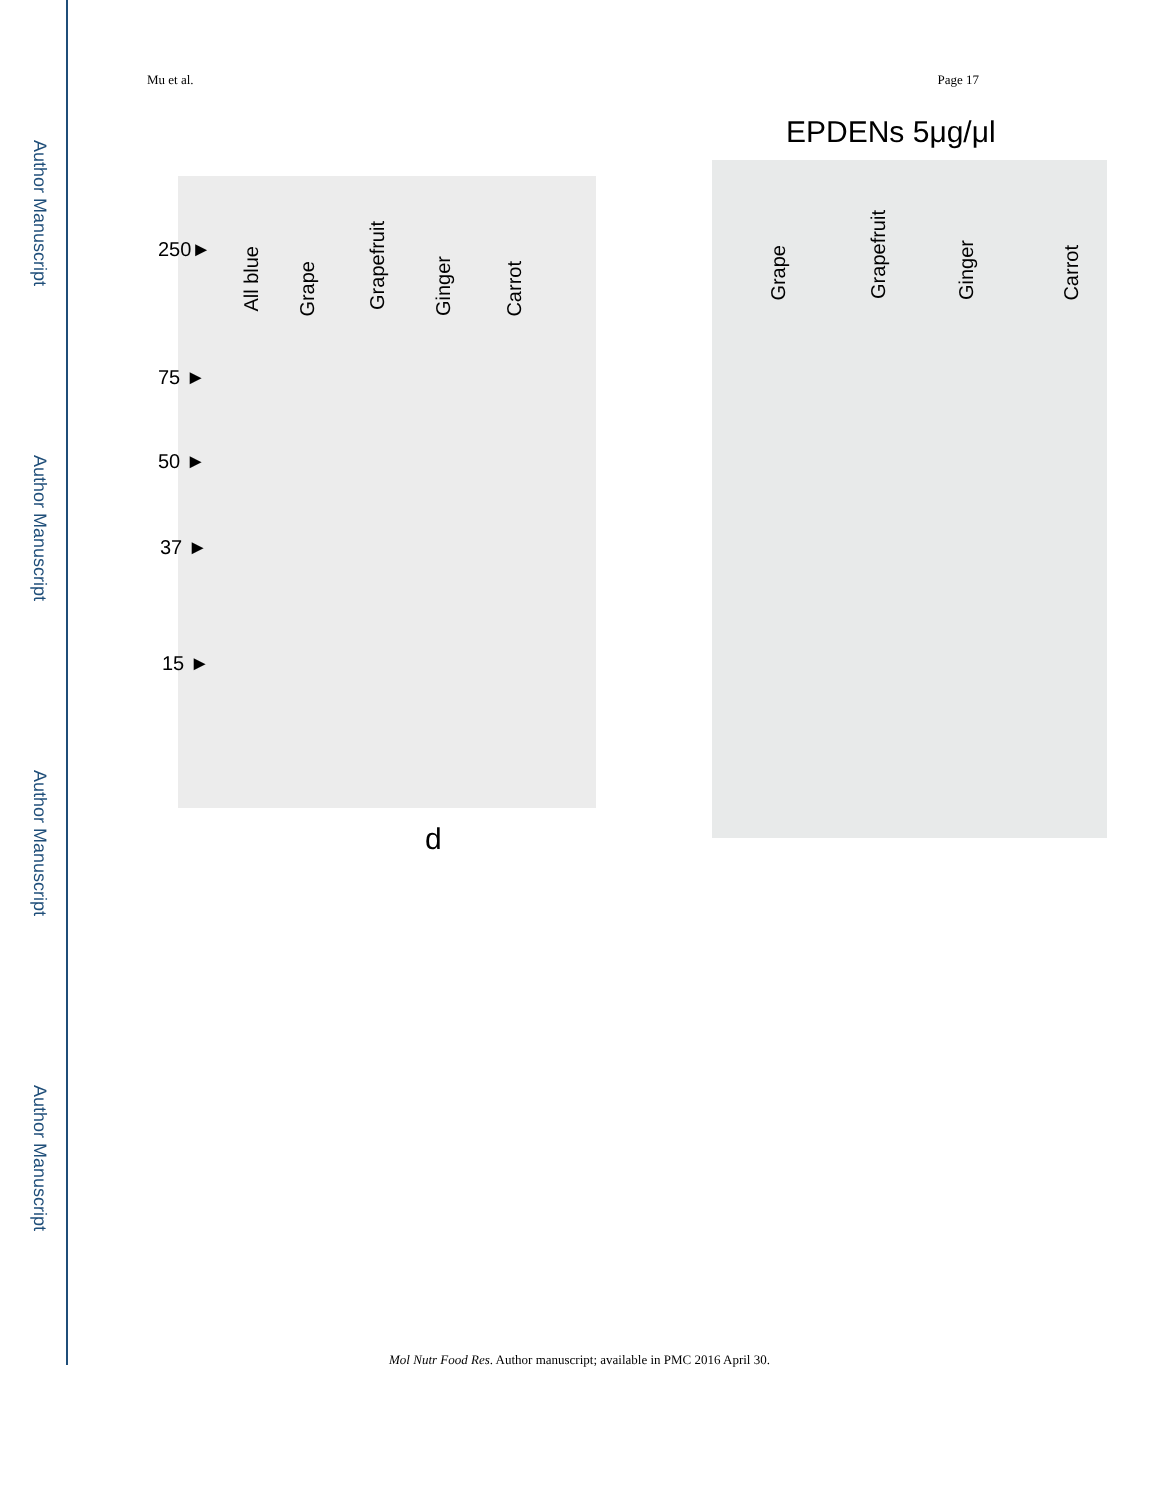Author Manuscript
Author Manuscript
Author Manuscript
Author Manuscript
Mu et al. Page 17
All blue
Grape
Grapefruit
Ginger
Carrot
250►
75 ►
50 ►
37 ►
15 ►
d
EPDENs 5μg/μl
Grape
Grapefruit
Ginger
Carrot
Mol Nutr Food Res. Author manuscript; available in PMC 2016 April 30.